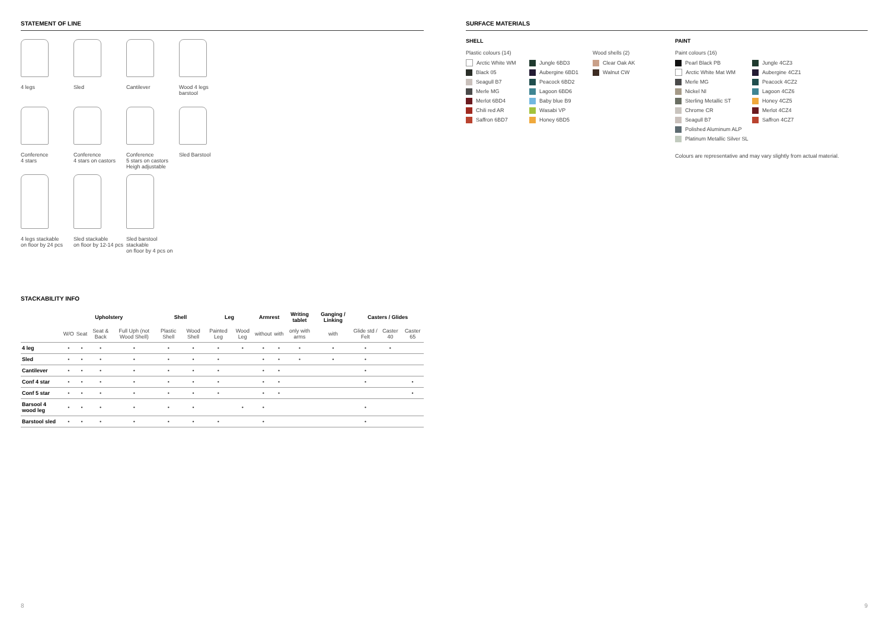STATEMENT OF LINE
4 legs
Sled
Cantilever
Wood 4 legs
barstool
Conference
4 stars
Conference
4 stars on castors
Conference
5 stars on castors
Heigh adjustable
Sled Barstool
4 legs stackable
on floor by 24 pcs
Sled stackable
on floor by 12-14 pcs
Sled barstool stackable
on floor by 4 pcs on
STACKABILITY INFO
| | Upholstery | | | | Shell | | Leg | | Armrest | | Writing tablet | Ganging / Linking | Casters / Glides | | |
| --- | --- | --- | --- | --- | --- | --- | --- | --- | --- | --- | --- | --- | --- | --- | --- |
| | W/O | Seat | Seat & Back | Full Uph (not Wood Shell) | Plastic Shell | Wood Shell | Painted Leg | Wood Leg | without | with | only with arms | with | Glide std / Felt | Caster 40 | Caster 65 |
| 4 leg | • | • | • | • | • | • | • | • | • | • | • | • | • | • | |
| Sled | • | • | • | • | • | • | • | | • | • | • | • | • | | |
| Cantilever | • | • | • | • | • | • | • | | • | • | | | • | | |
| Conf 4 star | • | • | • | • | • | • | • | | • | • | | | • | | • |
| Conf 5 star | • | • | • | • | • | • | • | | • | • | | | | | • |
| Barsool 4 wood leg | • | • | • | • | • | • | | • | • | | | | • | | |
| Barstool sled | • | • | • | • | • | • | • | | • | | | | • | | |
8
SURFACE MATERIALS
SHELL
Plastic colours (14)
Wood shells (2)
Arctic White WM
Black 05
Seagull B7
Merle MG
Merlot 6BD4
Chili red AR
Saffron 6BD7
Jungle 6BD3
Aubergine 6BD1
Peacock 6BD2
Lagoon 6BD6
Baby blue B9
Wasabi VP
Honey 6BD5
Clear Oak AK
Walnut CW
PAINT
Paint colours (16)
Pearl Black PB
Arctic White Mat WM
Merle MG
Nickel NI
Sterling Metallic ST
Chrome CR
Seagull B7
Polished Aluminum ALP
Platinum Metallic Silver SL
Jungle 4CZ3
Aubergine 4CZ1
Peacock 4CZ2
Lagoon 4CZ6
Honey 4CZ5
Merlot 4CZ4
Saffron 4CZ7
Colours are representative and may vary slightly from actual material.
9